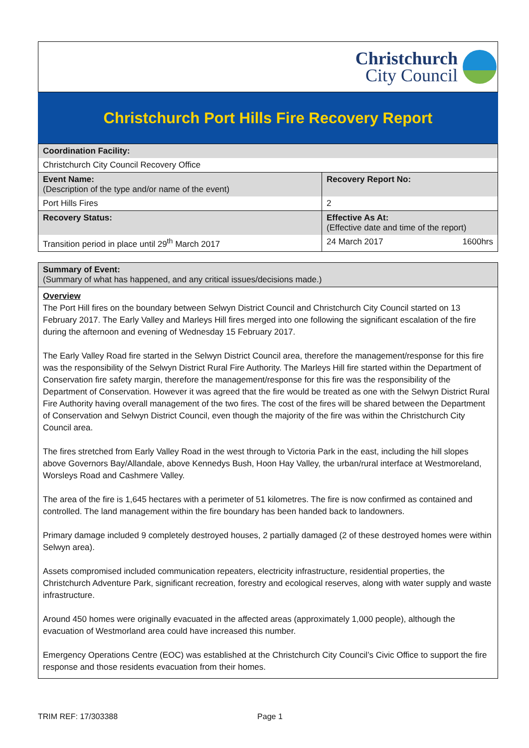Christchurch
City Council
Christchurch Port Hills Fire Recovery Report
| Coordination Facility: | |
| Christchurch City Council Recovery Office | |
| Event Name: (Description of the type and/or name of the event) | Recovery Report No: |
| Port Hills Fires | 2 |
| Recovery Status: | Effective As At: (Effective date and time of the report) |
| Transition period in place until 29<sup>th</sup> March 2017 | 24 March 2017 1600hrs |
Summary of Event:
(Summary of what has happened, and any critical issues/decisions made.)
Overview
The Port Hill fires on the boundary between Selwyn District Council and Christchurch City Council started on 13 February 2017. The Early Valley and Marleys Hill fires merged into one following the significant escalation of the fire during the afternoon and evening of Wednesday 15 February 2017.
The Early Valley Road fire started in the Selwyn District Council area, therefore the management/response for this fire was the responsibility of the Selwyn District Rural Fire Authority. The Marleys Hill fire started within the Department of Conservation fire safety margin, therefore the management/response for this fire was the responsibility of the Department of Conservation. However it was agreed that the fire would be treated as one with the Selwyn District Rural Fire Authority having overall management of the two fires. The cost of the fires will be shared between the Department of Conservation and Selwyn District Council, even though the majority of the fire was within the Christchurch City Council area.
The fires stretched from Early Valley Road in the west through to Victoria Park in the east, including the hill slopes above Governors Bay/Allandale, above Kennedys Bush, Hoon Hay Valley, the urban/rural interface at Westmoreland, Worsleys Road and Cashmere Valley.
The area of the fire is 1,645 hectares with a perimeter of 51 kilometres. The fire is now confirmed as contained and controlled. The land management within the fire boundary has been handed back to landowners.
Primary damage included 9 completely destroyed houses, 2 partially damaged (2 of these destroyed homes were within Selwyn area).
Assets compromised included communication repeaters, electricity infrastructure, residential properties, the Christchurch Adventure Park, significant recreation, forestry and ecological reserves, along with water supply and waste infrastructure.
Around 450 homes were originally evacuated in the affected areas (approximately 1,000 people), although the evacuation of Westmorland area could have increased this number.
Emergency Operations Centre (EOC) was established at the Christchurch City Council’s Civic Office to support the fire response and those residents evacuation from their homes.
TRIM REF: 17/303388 Page 1